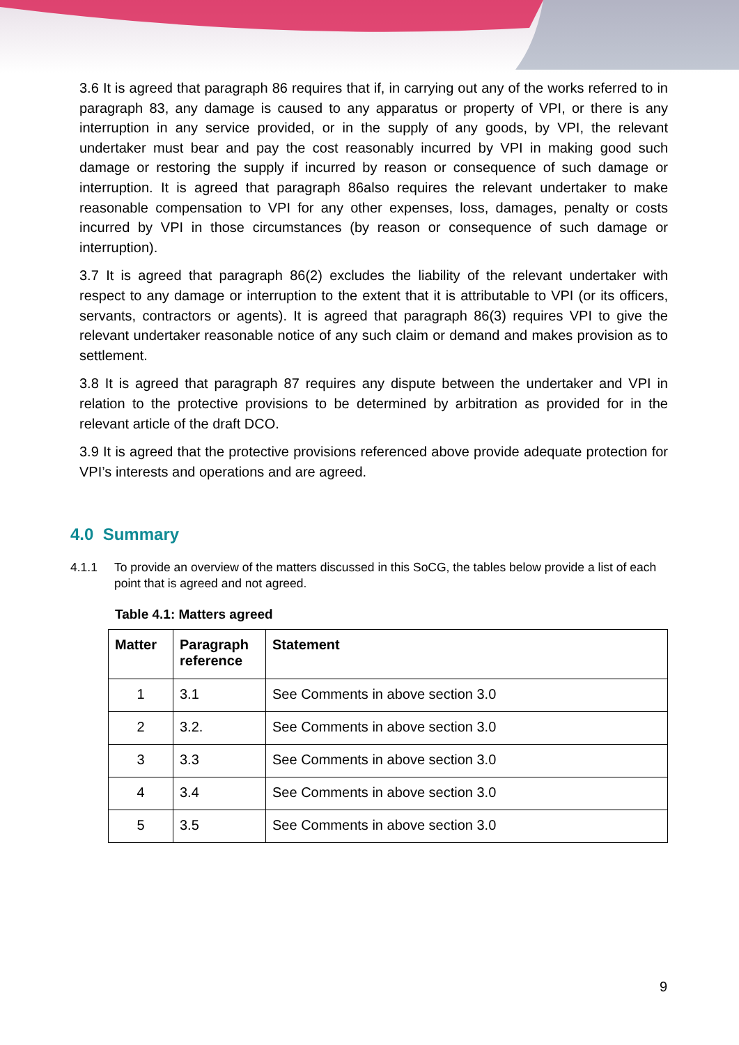3.6 It is agreed that paragraph 86 requires that if, in carrying out any of the works referred to in paragraph 83, any damage is caused to any apparatus or property of VPI, or there is any interruption in any service provided, or in the supply of any goods, by VPI, the relevant undertaker must bear and pay the cost reasonably incurred by VPI in making good such damage or restoring the supply if incurred by reason or consequence of such damage or interruption. It is agreed that paragraph 86also requires the relevant undertaker to make reasonable compensation to VPI for any other expenses, loss, damages, penalty or costs incurred by VPI in those circumstances (by reason or consequence of such damage or interruption).
3.7 It is agreed that paragraph 86(2) excludes the liability of the relevant undertaker with respect to any damage or interruption to the extent that it is attributable to VPI (or its officers, servants, contractors or agents). It is agreed that paragraph 86(3) requires VPI to give the relevant undertaker reasonable notice of any such claim or demand and makes provision as to settlement.
3.8 It is agreed that paragraph 87 requires any dispute between the undertaker and VPI in relation to the protective provisions to be determined by arbitration as provided for in the relevant article of the draft DCO.
3.9 It is agreed that the protective provisions referenced above provide adequate protection for VPI’s interests and operations and are agreed.
4.0 Summary
4.1.1 To provide an overview of the matters discussed in this SoCG, the tables below provide a list of each point that is agreed and not agreed.
Table 4.1: Matters agreed
| Matter | Paragraph reference | Statement |
| --- | --- | --- |
| 1 | 3.1 | See Comments in above section 3.0 |
| 2 | 3.2. | See Comments in above section 3.0 |
| 3 | 3.3 | See Comments in above section 3.0 |
| 4 | 3.4 | See Comments in above section 3.0 |
| 5 | 3.5 | See Comments in above section 3.0 |
9